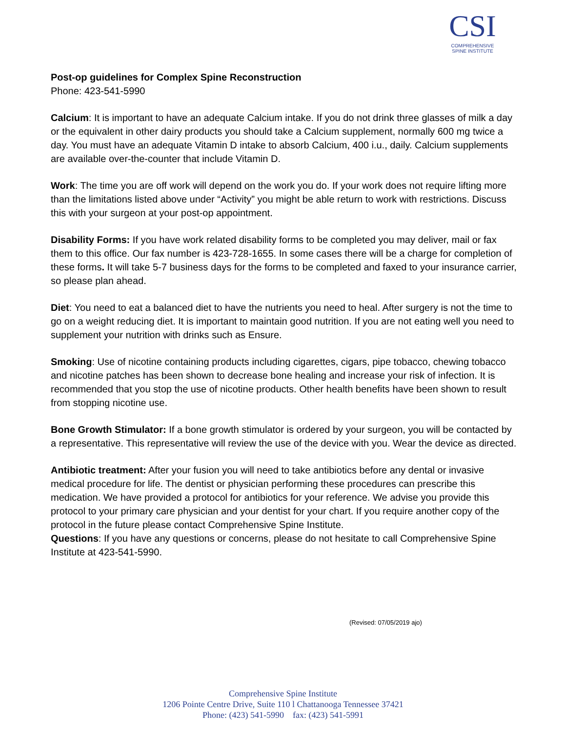CSI
COMPREHENSIVE
SPINE INSTITUTE
Post-op guidelines for Complex Spine Reconstruction
Phone: 423-541-5990
Calcium: It is important to have an adequate Calcium intake. If you do not drink three glasses of milk a day or the equivalent in other dairy products you should take a Calcium supplement, normally 600 mg twice a day. You must have an adequate Vitamin D intake to absorb Calcium, 400 i.u., daily. Calcium supplements are available over-the-counter that include Vitamin D.
Work: The time you are off work will depend on the work you do. If your work does not require lifting more than the limitations listed above under “Activity” you might be able return to work with restrictions. Discuss this with your surgeon at your post-op appointment.
Disability Forms: If you have work related disability forms to be completed you may deliver, mail or fax them to this office. Our fax number is 423-728-1655. In some cases there will be a charge for completion of these forms. It will take 5-7 business days for the forms to be completed and faxed to your insurance carrier, so please plan ahead.
Diet: You need to eat a balanced diet to have the nutrients you need to heal. After surgery is not the time to go on a weight reducing diet. It is important to maintain good nutrition. If you are not eating well you need to supplement your nutrition with drinks such as Ensure.
Smoking: Use of nicotine containing products including cigarettes, cigars, pipe tobacco, chewing tobacco and nicotine patches has been shown to decrease bone healing and increase your risk of infection. It is recommended that you stop the use of nicotine products. Other health benefits have been shown to result from stopping nicotine use.
Bone Growth Stimulator: If a bone growth stimulator is ordered by your surgeon, you will be contacted by a representative. This representative will review the use of the device with you. Wear the device as directed.
Antibiotic treatment: After your fusion you will need to take antibiotics before any dental or invasive medical procedure for life. The dentist or physician performing these procedures can prescribe this medication. We have provided a protocol for antibiotics for your reference. We advise you provide this protocol to your primary care physician and your dentist for your chart. If you require another copy of the protocol in the future please contact Comprehensive Spine Institute.
Questions: If you have any questions or concerns, please do not hesitate to call Comprehensive Spine Institute at 423-541-5990.
(Revised: 07/05/2019 ajo)
Comprehensive Spine Institute
1206 Pointe Centre Drive, Suite 110 l Chattanooga Tennessee 37421
Phone: (423) 541-5990 fax: (423) 541-5991